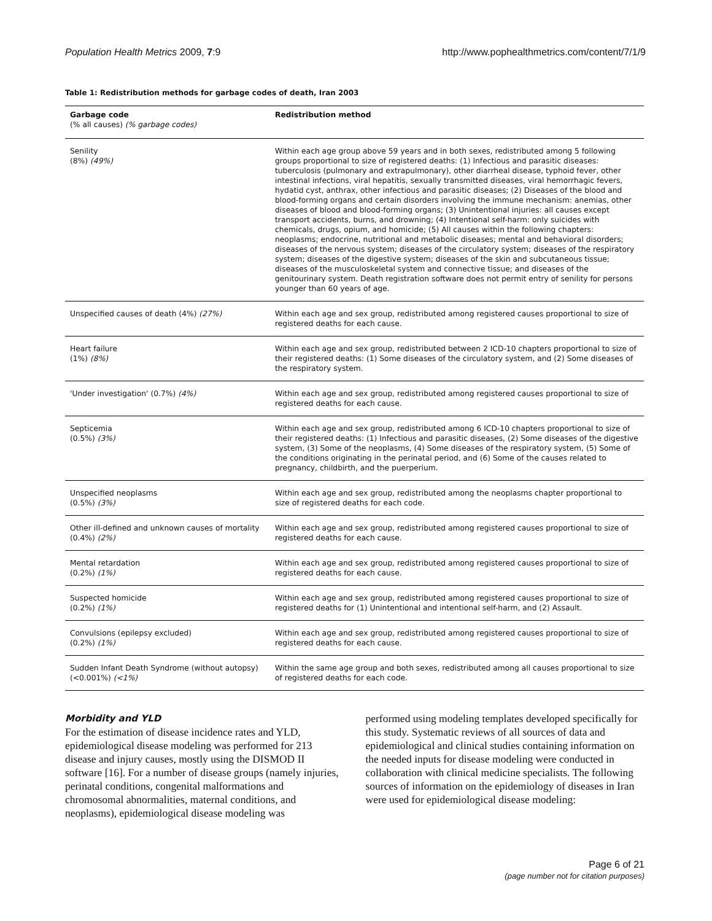Population Health Metrics 2009, 7:9
http://www.pophealthmetrics.com/content/7/1/9
Table 1: Redistribution methods for garbage codes of death, Iran 2003
| Garbage code (% all causes) (% garbage codes) | Redistribution method |
| --- | --- |
| Senility (8%) (49%) | Within each age group above 59 years and in both sexes, redistributed among 5 following groups proportional to size of registered deaths: (1) Infectious and parasitic diseases: tuberculosis (pulmonary and extrapulmonary), other diarrheal disease, typhoid fever, other intestinal infections, viral hepatitis, sexually transmitted diseases, viral hemorrhagic fevers, hydatid cyst, anthrax, other infectious and parasitic diseases; (2) Diseases of the blood and blood-forming organs and certain disorders involving the immune mechanism: anemias, other diseases of blood and blood-forming organs; (3) Unintentional injuries: all causes except transport accidents, burns, and drowning; (4) Intentional self-harm: only suicides with chemicals, drugs, opium, and homicide; (5) All causes within the following chapters: neoplasms; endocrine, nutritional and metabolic diseases; mental and behavioral disorders; diseases of the nervous system; diseases of the circulatory system; diseases of the respiratory system; diseases of the digestive system; diseases of the skin and subcutaneous tissue; diseases of the musculoskeletal system and connective tissue; and diseases of the genitourinary system. Death registration software does not permit entry of senility for persons younger than 60 years of age. |
| Unspecified causes of death (4%) (27%) | Within each age and sex group, redistributed among registered causes proportional to size of registered deaths for each cause. |
| Heart failure (1%) (8%) | Within each age and sex group, redistributed between 2 ICD-10 chapters proportional to size of their registered deaths: (1) Some diseases of the circulatory system, and (2) Some diseases of the respiratory system. |
| 'Under investigation' (0.7%) (4%) | Within each age and sex group, redistributed among registered causes proportional to size of registered deaths for each cause. |
| Septicemia (0.5%) (3%) | Within each age and sex group, redistributed among 6 ICD-10 chapters proportional to size of their registered deaths: (1) Infectious and parasitic diseases, (2) Some diseases of the digestive system, (3) Some of the neoplasms, (4) Some diseases of the respiratory system, (5) Some of the conditions originating in the perinatal period, and (6) Some of the causes related to pregnancy, childbirth, and the puerperium. |
| Unspecified neoplasms (0.5%) (3%) | Within each age and sex group, redistributed among the neoplasms chapter proportional to size of registered deaths for each code. |
| Other ill-defined and unknown causes of mortality (0.4%) (2%) | Within each age and sex group, redistributed among registered causes proportional to size of registered deaths for each cause. |
| Mental retardation (0.2%) (1%) | Within each age and sex group, redistributed among registered causes proportional to size of registered deaths for each cause. |
| Suspected homicide (0.2%) (1%) | Within each age and sex group, redistributed among registered causes proportional to size of registered deaths for (1) Unintentional and intentional self-harm, and (2) Assault. |
| Convulsions (epilepsy excluded) (0.2%) (1%) | Within each age and sex group, redistributed among registered causes proportional to size of registered deaths for each cause. |
| Sudden Infant Death Syndrome (without autopsy) (<0.001%) (<1%) | Within the same age group and both sexes, redistributed among all causes proportional to size of registered deaths for each code. |
Morbidity and YLD
For the estimation of disease incidence rates and YLD, epidemiological disease modeling was performed for 213 disease and injury causes, mostly using the DISMOD II software [16]. For a number of disease groups (namely injuries, perinatal conditions, congenital malformations and chromosomal abnormalities, maternal conditions, and neoplasms), epidemiological disease modeling was
performed using modeling templates developed specifically for this study. Systematic reviews of all sources of data and epidemiological and clinical studies containing information on the needed inputs for disease modeling were conducted in collaboration with clinical medicine specialists. The following sources of information on the epidemiology of diseases in Iran were used for epidemiological disease modeling:
Page 6 of 21
(page number not for citation purposes)